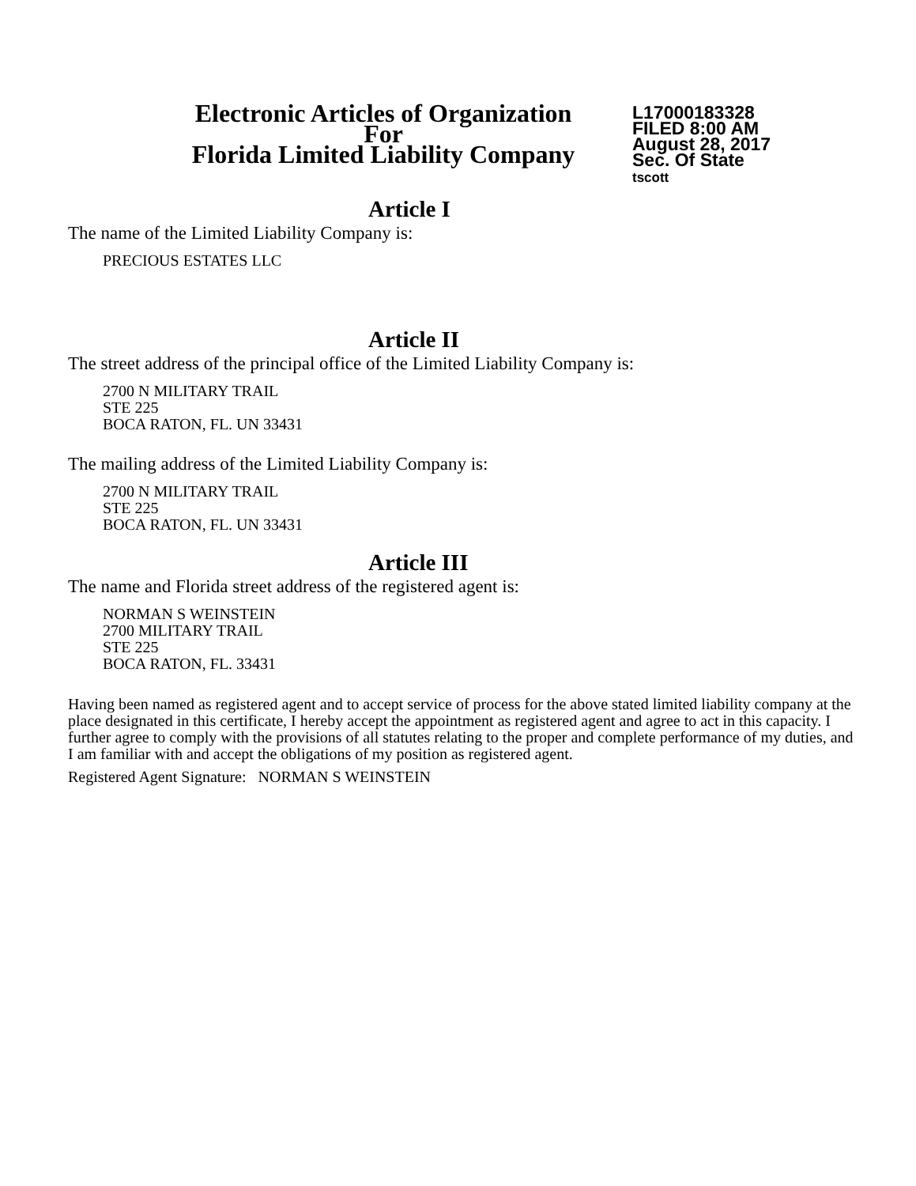Electronic Articles of Organization
For
Florida Limited Liability Company
L17000183328
FILED 8:00 AM
August 28, 2017
Sec. Of State
tscott
Article I
The name of the Limited Liability Company is:
PRECIOUS ESTATES LLC
Article II
The street address of the principal office of the Limited Liability Company is:
2700 N MILITARY TRAIL
STE 225
BOCA RATON, FL. UN 33431
The mailing address of the Limited Liability Company is:
2700 N MILITARY TRAIL
STE 225
BOCA RATON, FL. UN 33431
Article III
The name and Florida street address of the registered agent is:
NORMAN S WEINSTEIN
2700 MILITARY TRAIL
STE 225
BOCA RATON, FL. 33431
Having been named as registered agent and to accept service of process for the above stated limited liability company at the place designated in this certificate, I hereby accept the appointment as registered agent and agree to act in this capacity. I further agree to comply with the provisions of all statutes relating to the proper and complete performance of my duties, and I am familiar with and accept the obligations of my position as registered agent.
Registered Agent Signature: NORMAN S WEINSTEIN